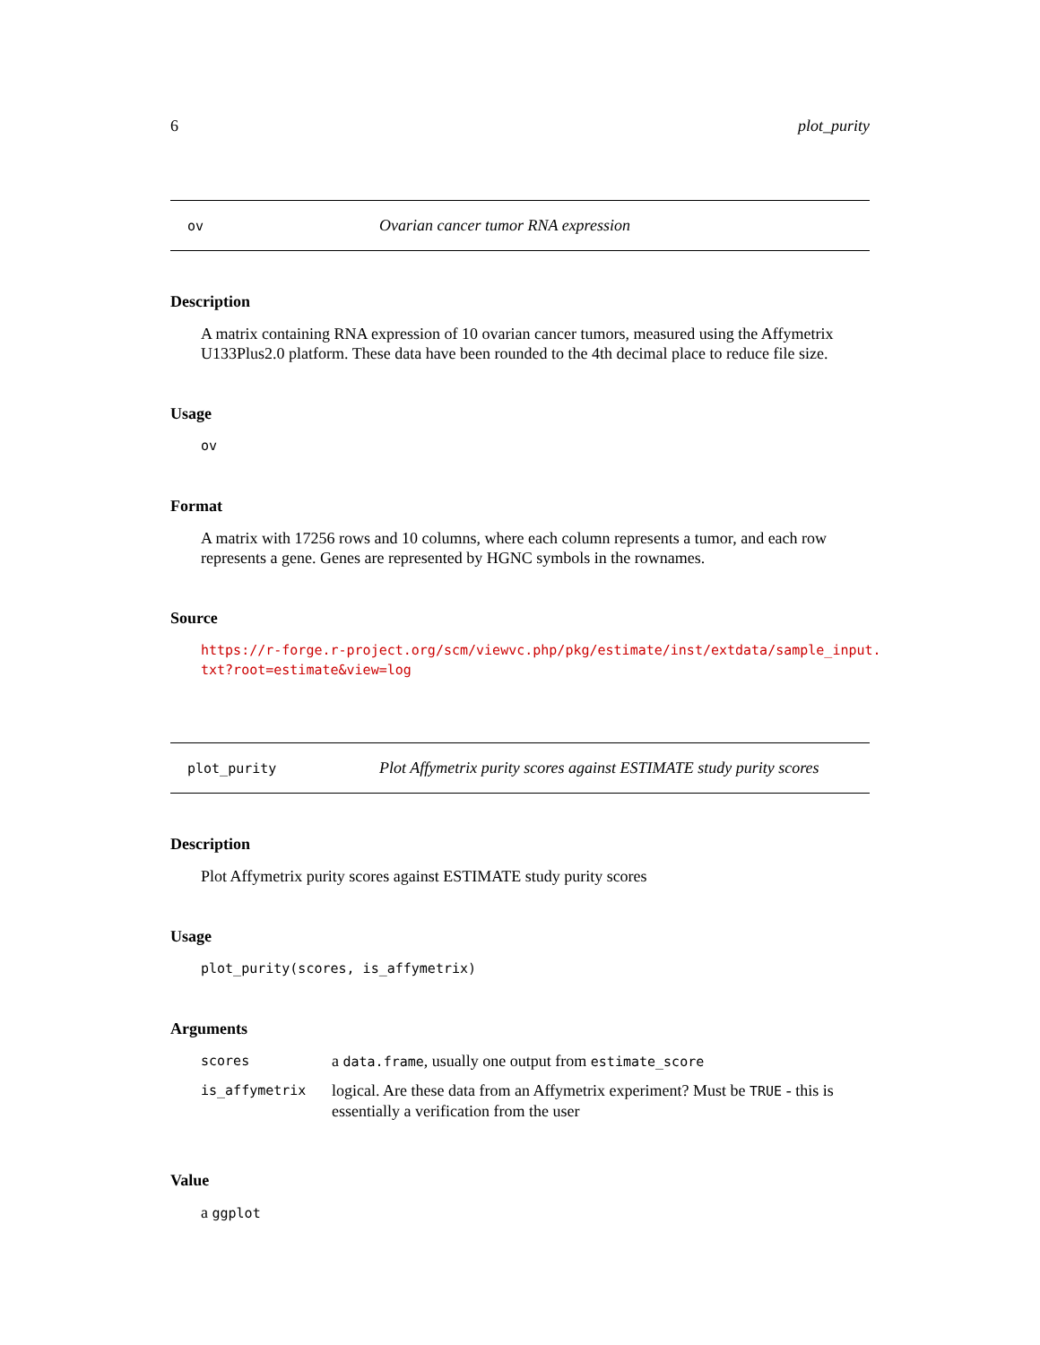6 plot_purity
ov Ovarian cancer tumor RNA expression
Description
A matrix containing RNA expression of 10 ovarian cancer tumors, measured using the Affymetrix U133Plus2.0 platform. These data have been rounded to the 4th decimal place to reduce file size.
Usage
ov
Format
A matrix with 17256 rows and 10 columns, where each column represents a tumor, and each row represents a gene. Genes are represented by HGNC symbols in the rownames.
Source
https://r-forge.r-project.org/scm/viewvc.php/pkg/estimate/inst/extdata/sample_input.
txt?root=estimate&view=log
plot_purity Plot Affymetrix purity scores against ESTIMATE study purity scores
Description
Plot Affymetrix purity scores against ESTIMATE study purity scores
Usage
plot_purity(scores, is_affymetrix)
Arguments
| scores | a data.frame , usually one output from estimate_score |
| is_affymetrix | logical. Are these data from an Affymetrix experiment? Must be TRUE - this is essentially a verification from the user |
Value
a ggplot